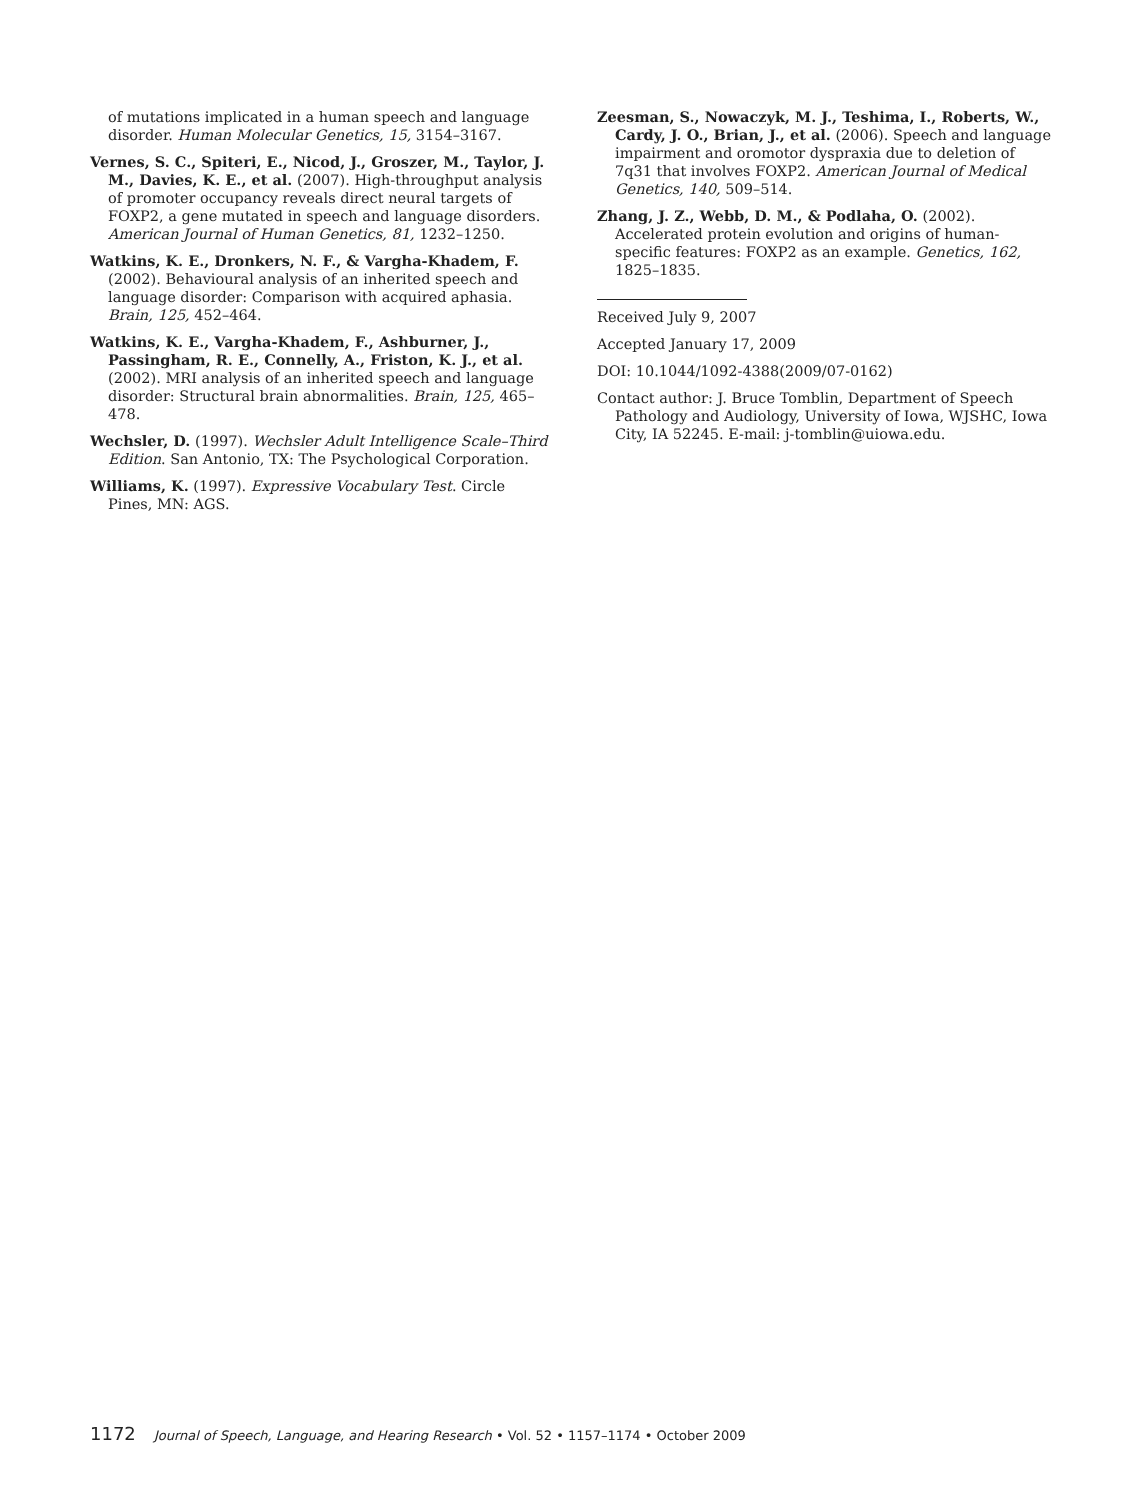of mutations implicated in a human speech and language disorder. Human Molecular Genetics, 15, 3154–3167.
Vernes, S. C., Spiteri, E., Nicod, J., Groszer, M., Taylor, J. M., Davies, K. E., et al. (2007). High-throughput analysis of promoter occupancy reveals direct neural targets of FOXP2, a gene mutated in speech and language disorders. American Journal of Human Genetics, 81, 1232–1250.
Watkins, K. E., Dronkers, N. F., & Vargha-Khadem, F. (2002). Behavioural analysis of an inherited speech and language disorder: Comparison with acquired aphasia. Brain, 125, 452–464.
Watkins, K. E., Vargha-Khadem, F., Ashburner, J., Passingham, R. E., Connelly, A., Friston, K. J., et al. (2002). MRI analysis of an inherited speech and language disorder: Structural brain abnormalities. Brain, 125, 465–478.
Wechsler, D. (1997). Wechsler Adult Intelligence Scale–Third Edition. San Antonio, TX: The Psychological Corporation.
Williams, K. (1997). Expressive Vocabulary Test. Circle Pines, MN: AGS.
Zeesman, S., Nowaczyk, M. J., Teshima, I., Roberts, W., Cardy, J. O., Brian, J., et al. (2006). Speech and language impairment and oromotor dyspraxia due to deletion of 7q31 that involves FOXP2. American Journal of Medical Genetics, 140, 509–514.
Zhang, J. Z., Webb, D. M., & Podlaha, O. (2002). Accelerated protein evolution and origins of human-specific features: FOXP2 as an example. Genetics, 162, 1825–1835.
Received July 9, 2007
Accepted January 17, 2009
DOI: 10.1044/1092-4388(2009/07-0162)
Contact author: J. Bruce Tomblin, Department of Speech Pathology and Audiology, University of Iowa, WJSHC, Iowa City, IA 52245. E-mail: j-tomblin@uiowa.edu.
1172 Journal of Speech, Language, and Hearing Research • Vol. 52 • 1157–1174 • October 2009